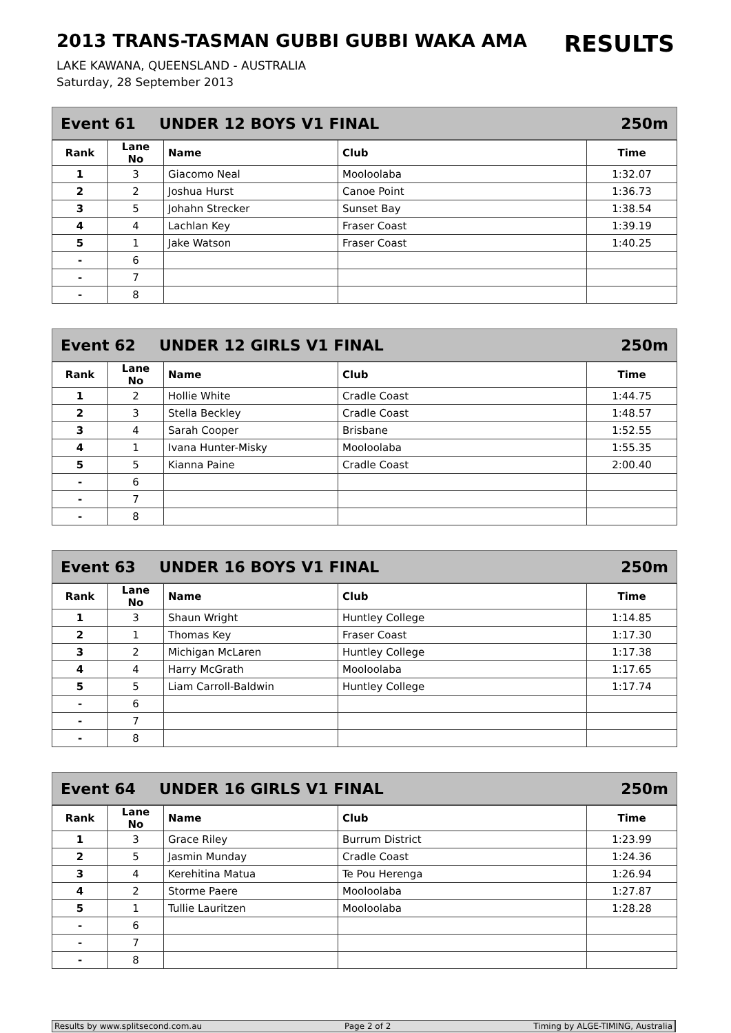2013 TRANS-TASMAN GUBBI GUBBI WAKA AMA
RESULTS
LAKE KAWANA, QUEENSLAND - AUSTRALIA
Saturday, 28 September 2013
Event 61 UNDER 12 BOYS V1 FINAL 250m
| Rank | Lane No | Name | Club | Time |
| --- | --- | --- | --- | --- |
| 1 | 3 | Giacomo Neal | Mooloolaba | 1:32.07 |
| 2 | 2 | Joshua Hurst | Canoe Point | 1:36.73 |
| 3 | 5 | Johahn Strecker | Sunset Bay | 1:38.54 |
| 4 | 4 | Lachlan Key | Fraser Coast | 1:39.19 |
| 5 | 1 | Jake Watson | Fraser Coast | 1:40.25 |
| - | 6 | | | |
| - | 7 | | | |
| - | 8 | | | |
Event 62 UNDER 12 GIRLS V1 FINAL 250m
| Rank | Lane No | Name | Club | Time |
| --- | --- | --- | --- | --- |
| 1 | 2 | Hollie White | Cradle Coast | 1:44.75 |
| 2 | 3 | Stella Beckley | Cradle Coast | 1:48.57 |
| 3 | 4 | Sarah Cooper | Brisbane | 1:52.55 |
| 4 | 1 | Ivana Hunter-Misky | Mooloolaba | 1:55.35 |
| 5 | 5 | Kianna Paine | Cradle Coast | 2:00.40 |
| - | 6 | | | |
| - | 7 | | | |
| - | 8 | | | |
Event 63 UNDER 16 BOYS V1 FINAL 250m
| Rank | Lane No | Name | Club | Time |
| --- | --- | --- | --- | --- |
| 1 | 3 | Shaun Wright | Huntley College | 1:14.85 |
| 2 | 1 | Thomas Key | Fraser Coast | 1:17.30 |
| 3 | 2 | Michigan McLaren | Huntley College | 1:17.38 |
| 4 | 4 | Harry McGrath | Mooloolaba | 1:17.65 |
| 5 | 5 | Liam Carroll-Baldwin | Huntley College | 1:17.74 |
| - | 6 | | | |
| - | 7 | | | |
| - | 8 | | | |
Event 64 UNDER 16 GIRLS V1 FINAL 250m
| Rank | Lane No | Name | Club | Time |
| --- | --- | --- | --- | --- |
| 1 | 3 | Grace Riley | Burrum District | 1:23.99 |
| 2 | 5 | Jasmin Munday | Cradle Coast | 1:24.36 |
| 3 | 4 | Kerehitina Matua | Te Pou Herenga | 1:26.94 |
| 4 | 2 | Storme Paere | Mooloolaba | 1:27.87 |
| 5 | 1 | Tullie Lauritzen | Mooloolaba | 1:28.28 |
| - | 6 | | | |
| - | 7 | | | |
| - | 8 | | | |
Results by www.splitsecond.com.au Page 2 of 2 Timing by ALGE-TIMING, Australia